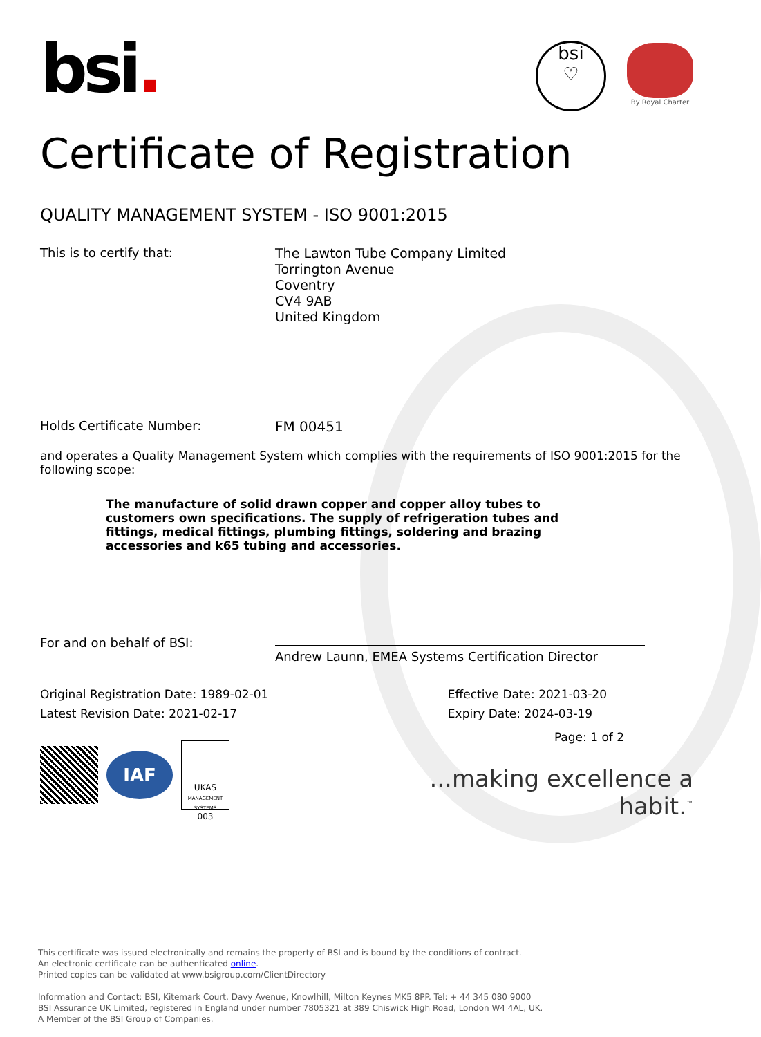bsi.
bsi
♡
By Royal Charter
Certificate of Registration
QUALITY MANAGEMENT SYSTEM - ISO 9001:2015
This is to certify that:
The Lawton Tube Company Limited
Torrington Avenue
Coventry
CV4 9AB
United Kingdom
Holds Certificate Number: FM 00451
and operates a Quality Management System which complies with the requirements of ISO 9001:2015 for the following scope:
The manufacture of solid drawn copper and copper alloy tubes to customers own specifications. The supply of refrigeration tubes and fittings, medical fittings, plumbing fittings, soldering and brazing accessories and k65 tubing and accessories.
For and on behalf of BSI:
Andrew Launn, EMEA Systems Certification Director
Original Registration Date: 1989-02-01
Latest Revision Date: 2021-02-17
Effective Date: 2021-03-20
Expiry Date: 2024-03-19
IAF
UKAS
MANAGEMENT SYSTEMS
003
Page: 1 of 2
...making excellence a habit.<sup>™</sup>
This certificate was issued electronically and remains the property of BSI and is bound by the conditions of contract.
An electronic certificate can be authenticated online.
Printed copies can be validated at www.bsigroup.com/ClientDirectory
Information and Contact: BSI, Kitemark Court, Davy Avenue, Knowlhill, Milton Keynes MK5 8PP. Tel: + 44 345 080 9000
BSI Assurance UK Limited, registered in England under number 7805321 at 389 Chiswick High Road, London W4 4AL, UK.
A Member of the BSI Group of Companies.